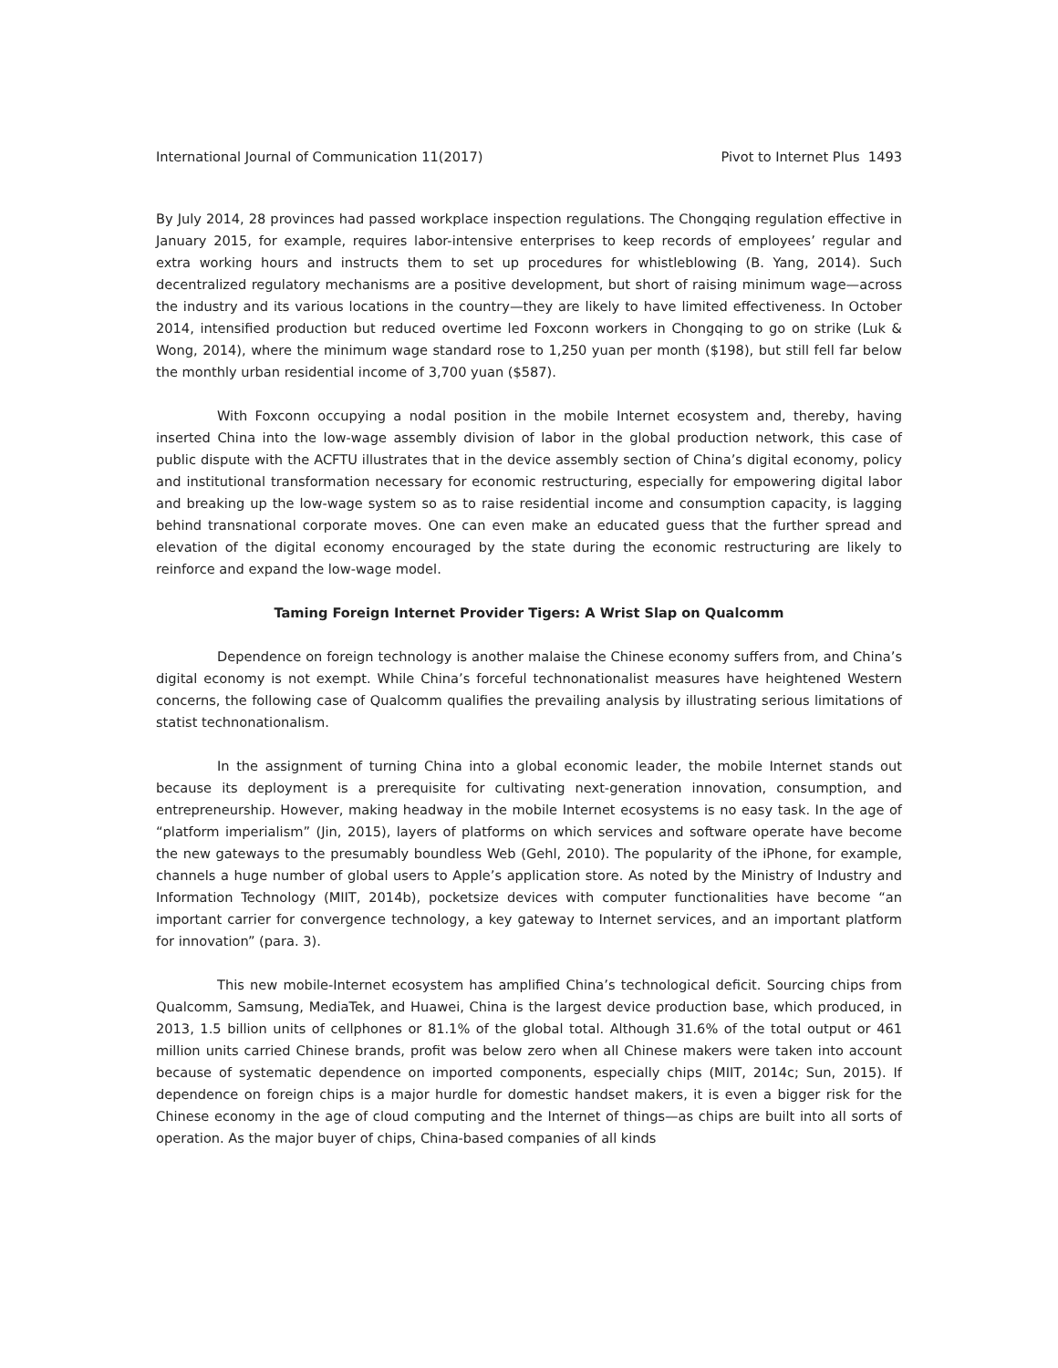International Journal of Communication 11(2017) Pivot to Internet Plus 1493
By July 2014, 28 provinces had passed workplace inspection regulations. The Chongqing regulation effective in January 2015, for example, requires labor-intensive enterprises to keep records of employees’ regular and extra working hours and instructs them to set up procedures for whistleblowing (B. Yang, 2014). Such decentralized regulatory mechanisms are a positive development, but short of raising minimum wage—across the industry and its various locations in the country—they are likely to have limited effectiveness. In October 2014, intensified production but reduced overtime led Foxconn workers in Chongqing to go on strike (Luk & Wong, 2014), where the minimum wage standard rose to 1,250 yuan per month ($198), but still fell far below the monthly urban residential income of 3,700 yuan ($587).
With Foxconn occupying a nodal position in the mobile Internet ecosystem and, thereby, having inserted China into the low-wage assembly division of labor in the global production network, this case of public dispute with the ACFTU illustrates that in the device assembly section of China’s digital economy, policy and institutional transformation necessary for economic restructuring, especially for empowering digital labor and breaking up the low-wage system so as to raise residential income and consumption capacity, is lagging behind transnational corporate moves. One can even make an educated guess that the further spread and elevation of the digital economy encouraged by the state during the economic restructuring are likely to reinforce and expand the low-wage model.
Taming Foreign Internet Provider Tigers: A Wrist Slap on Qualcomm
Dependence on foreign technology is another malaise the Chinese economy suffers from, and China’s digital economy is not exempt. While China’s forceful technonationalist measures have heightened Western concerns, the following case of Qualcomm qualifies the prevailing analysis by illustrating serious limitations of statist technonationalism.
In the assignment of turning China into a global economic leader, the mobile Internet stands out because its deployment is a prerequisite for cultivating next-generation innovation, consumption, and entrepreneurship. However, making headway in the mobile Internet ecosystems is no easy task. In the age of “platform imperialism” (Jin, 2015), layers of platforms on which services and software operate have become the new gateways to the presumably boundless Web (Gehl, 2010). The popularity of the iPhone, for example, channels a huge number of global users to Apple’s application store. As noted by the Ministry of Industry and Information Technology (MIIT, 2014b), pocketsize devices with computer functionalities have become “an important carrier for convergence technology, a key gateway to Internet services, and an important platform for innovation” (para. 3).
This new mobile-Internet ecosystem has amplified China’s technological deficit. Sourcing chips from Qualcomm, Samsung, MediaTek, and Huawei, China is the largest device production base, which produced, in 2013, 1.5 billion units of cellphones or 81.1% of the global total. Although 31.6% of the total output or 461 million units carried Chinese brands, profit was below zero when all Chinese makers were taken into account because of systematic dependence on imported components, especially chips (MIIT, 2014c; Sun, 2015). If dependence on foreign chips is a major hurdle for domestic handset makers, it is even a bigger risk for the Chinese economy in the age of cloud computing and the Internet of things—as chips are built into all sorts of operation. As the major buyer of chips, China-based companies of all kinds